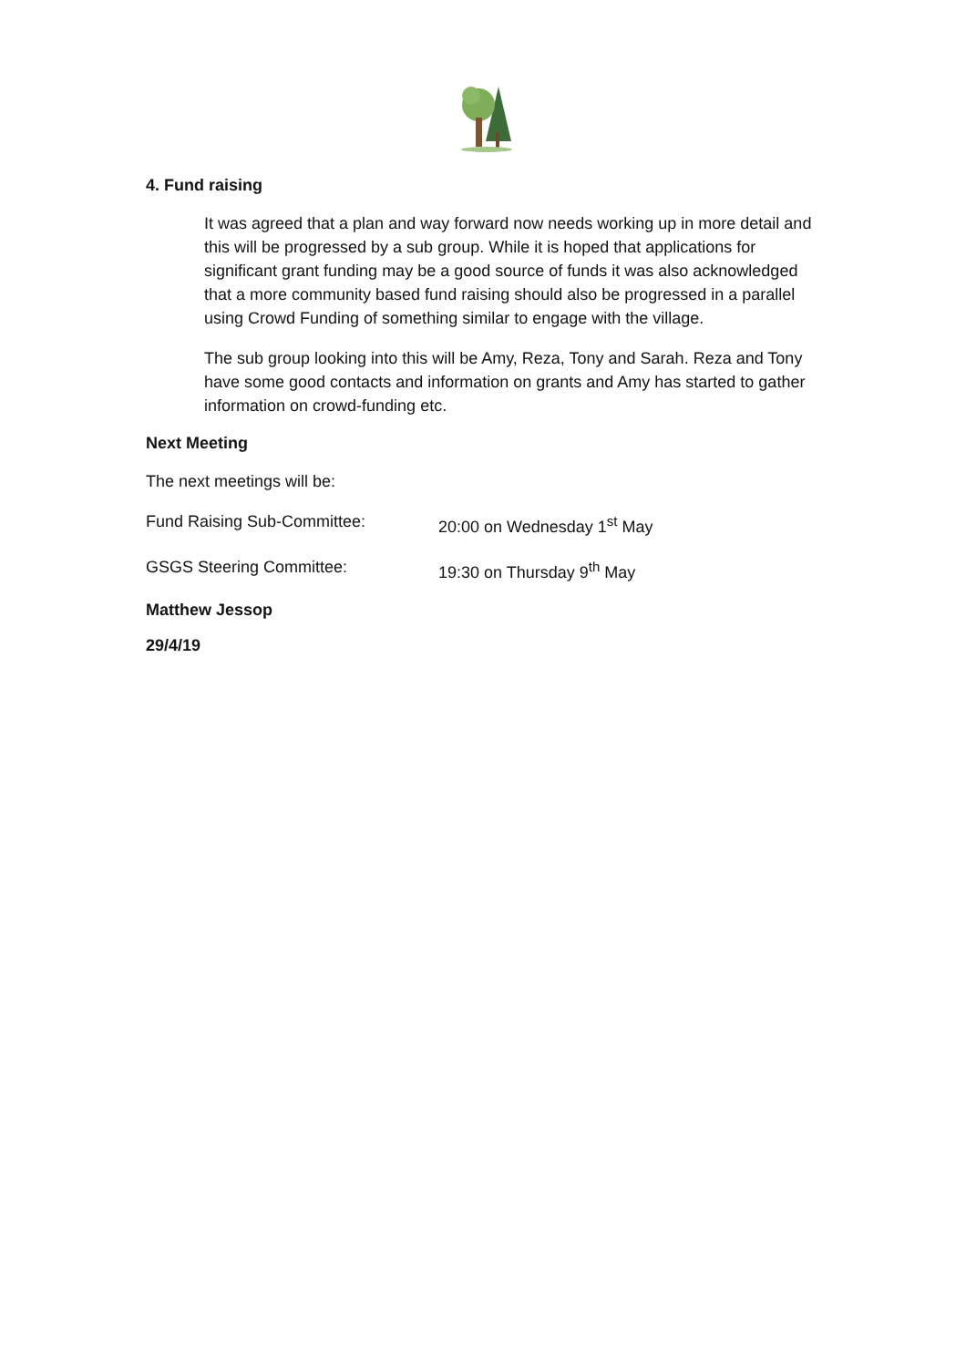4. Fund raising
It was agreed that a plan and way forward now needs working up in more detail and this will be progressed by a sub group. While it is hoped that applications for significant grant funding may be a good source of funds it was also acknowledged that a more community based fund raising should also be progressed in a parallel using Crowd Funding of something similar to engage with the village.
The sub group looking into this will be Amy, Reza, Tony and Sarah. Reza and Tony have some good contacts and information on grants and Amy has started to gather information on crowd-funding etc.
Next Meeting
The next meetings will be:
Fund Raising Sub-Committee: 20:00 on Wednesday 1<sup>st</sup> May
GSGS Steering Committee: 19:30 on Thursday 9<sup>th</sup> May
Matthew Jessop
29/4/19